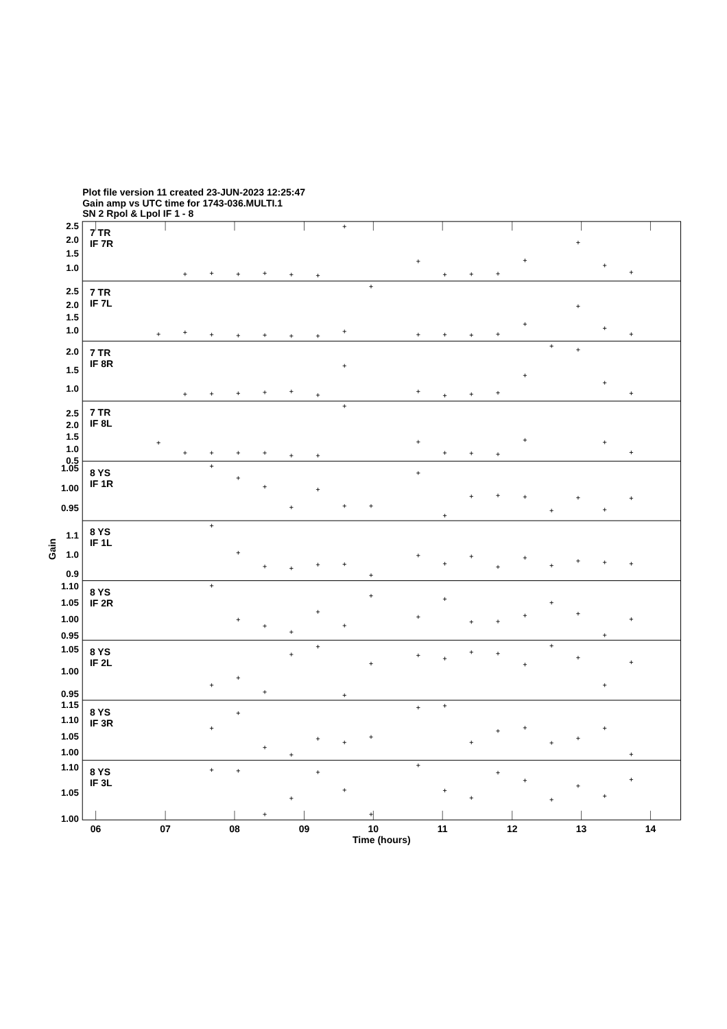Plot file version 11 created 23-JUN-2023 12:25:47
Gain amp vs UTC time for 1743-036.MULTI.1
SN 2 Rpol & Lpol IF 1 - 8
7 TR
IF 7R
7 TR
IF 7L
7 TR
IF 8R
7 TR
IF 8L
8 YS
IF 1R
8 YS
IF 1L
8 YS
IF 2R
8 YS
IF 2L
8 YS
IF 3R
8 YS
IF 3L
2.5
2.0
1.5
1.0
2.5
2.0
1.5
1.0
2.0
1.5
1.0
2.5
2.0
1.5
1.0
0.5
1.05
1.00
0.95
1.1
1.0
0.9
1.10
1.05
1.00
0.95
1.05
1.00
0.95
1.15
1.10
1.05
1.00
1.10
1.05
1.00
Gain
06
07
08
09
10
11
12
13
14
Time (hours)